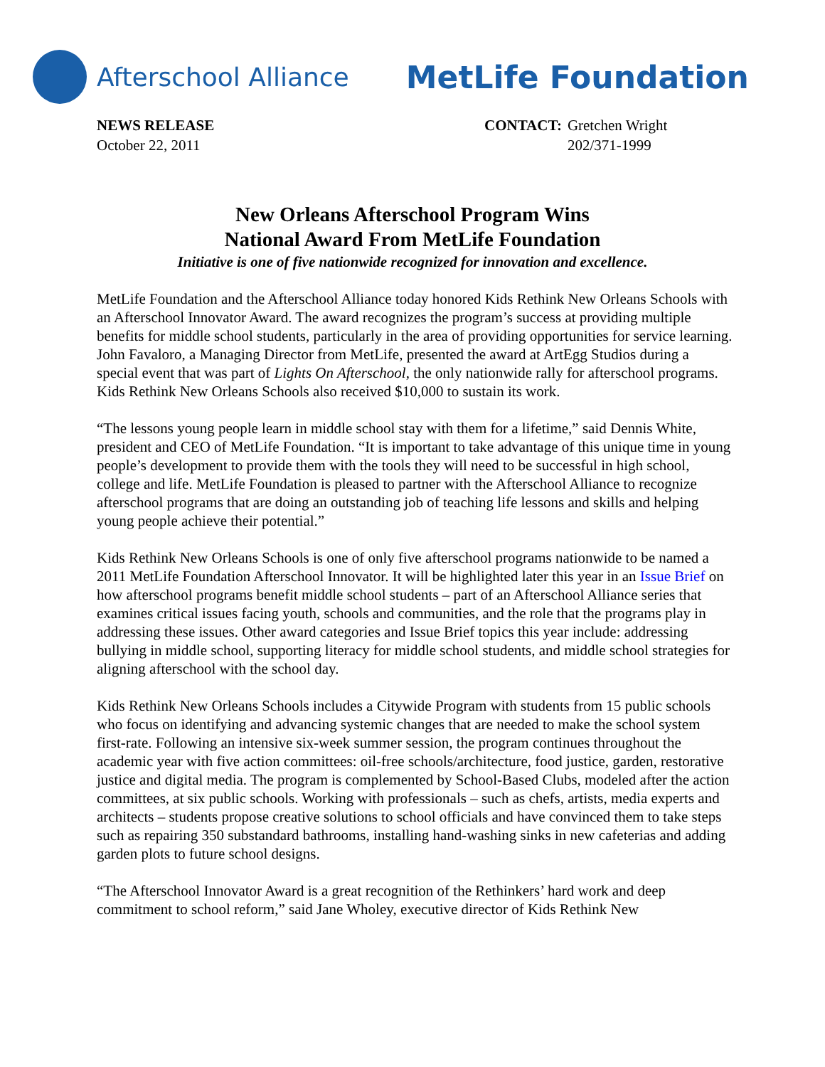Afterschool Alliance MetLife Foundation
NEWS RELEASE
October 22, 2011
| CONTACT: | Gretchen Wright |
| | 202/371-1999 |
New Orleans Afterschool Program Wins
National Award From MetLife Foundation
Initiative is one of five nationwide recognized for innovation and excellence.
MetLife Foundation and the Afterschool Alliance today honored Kids Rethink New Orleans Schools with an Afterschool Innovator Award. The award recognizes the program’s success at providing multiple benefits for middle school students, particularly in the area of providing opportunities for service learning. John Favaloro, a Managing Director from MetLife, presented the award at ArtEgg Studios during a special event that was part of Lights On Afterschool, the only nationwide rally for afterschool programs. Kids Rethink New Orleans Schools also received $10,000 to sustain its work.
“The lessons young people learn in middle school stay with them for a lifetime,” said Dennis White, president and CEO of MetLife Foundation. “It is important to take advantage of this unique time in young people’s development to provide them with the tools they will need to be successful in high school, college and life. MetLife Foundation is pleased to partner with the Afterschool Alliance to recognize afterschool programs that are doing an outstanding job of teaching life lessons and skills and helping young people achieve their potential.”
Kids Rethink New Orleans Schools is one of only five afterschool programs nationwide to be named a 2011 MetLife Foundation Afterschool Innovator. It will be highlighted later this year in an Issue Brief on how afterschool programs benefit middle school students – part of an Afterschool Alliance series that examines critical issues facing youth, schools and communities, and the role that the programs play in addressing these issues. Other award categories and Issue Brief topics this year include: addressing bullying in middle school, supporting literacy for middle school students, and middle school strategies for aligning afterschool with the school day.
Kids Rethink New Orleans Schools includes a Citywide Program with students from 15 public schools who focus on identifying and advancing systemic changes that are needed to make the school system first-rate. Following an intensive six-week summer session, the program continues throughout the academic year with five action committees: oil-free schools/architecture, food justice, garden, restorative justice and digital media. The program is complemented by School-Based Clubs, modeled after the action committees, at six public schools. Working with professionals – such as chefs, artists, media experts and architects – students propose creative solutions to school officials and have convinced them to take steps such as repairing 350 substandard bathrooms, installing hand-washing sinks in new cafeterias and adding garden plots to future school designs.
“The Afterschool Innovator Award is a great recognition of the Rethinkers’ hard work and deep commitment to school reform,” said Jane Wholey, executive director of Kids Rethink New